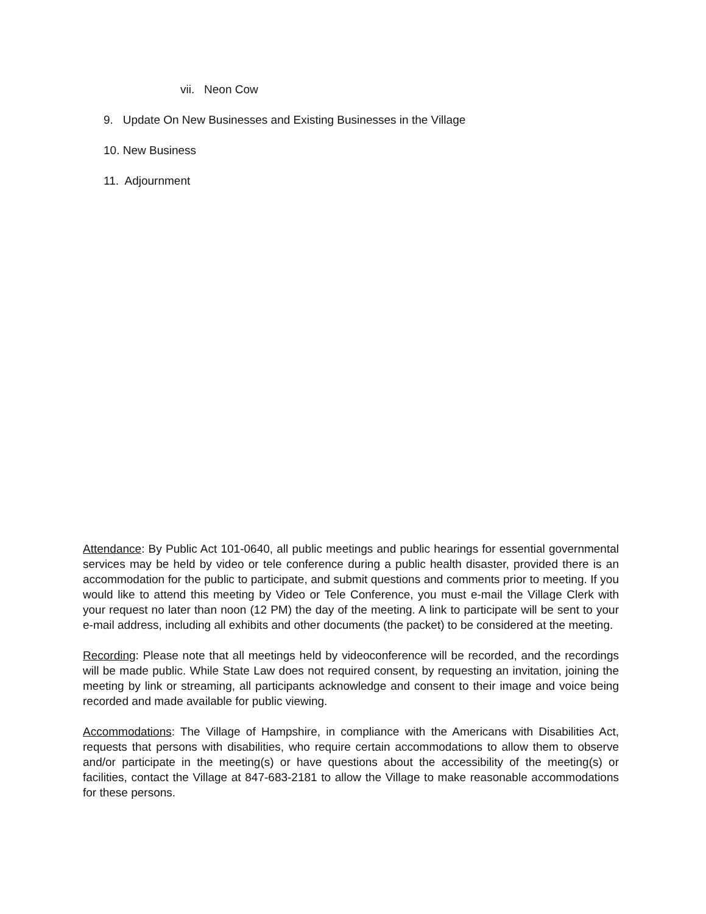vii. Neon Cow
9. Update On New Businesses and Existing Businesses in the Village
10. New Business
11. Adjournment
Attendance: By Public Act 101-0640, all public meetings and public hearings for essential governmental services may be held by video or tele conference during a public health disaster, provided there is an accommodation for the public to participate, and submit questions and comments prior to meeting. If you would like to attend this meeting by Video or Tele Conference, you must e-mail the Village Clerk with your request no later than noon (12 PM) the day of the meeting. A link to participate will be sent to your e-mail address, including all exhibits and other documents (the packet) to be considered at the meeting.
Recording: Please note that all meetings held by videoconference will be recorded, and the recordings will be made public. While State Law does not required consent, by requesting an invitation, joining the meeting by link or streaming, all participants acknowledge and consent to their image and voice being recorded and made available for public viewing.
Accommodations: The Village of Hampshire, in compliance with the Americans with Disabilities Act, requests that persons with disabilities, who require certain accommodations to allow them to observe and/or participate in the meeting(s) or have questions about the accessibility of the meeting(s) or facilities, contact the Village at 847-683-2181 to allow the Village to make reasonable accommodations for these persons.